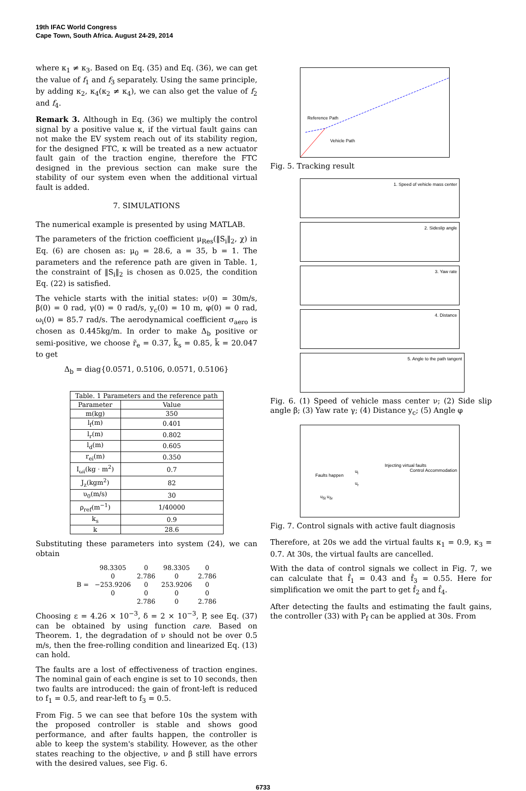19th IFAC World Congress
Cape Town, South Africa. August 24-29, 2014
where κ<sub>1</sub> ≠ κ<sub>3</sub>. Based on Eq. (35) and Eq. (36), we can get the value of f<sub>1</sub> and f<sub>3</sub> separately. Using the same principle, by adding κ<sub>2</sub>, κ<sub>4</sub>(κ<sub>2</sub> ≠ κ<sub>4</sub>), we can also get the value of f<sub>2</sub> and f<sub>4</sub>.
Remark 3. Although in Eq. (36) we multiply the control signal by a positive value κ, if the virtual fault gains can not make the EV system reach out of its stability region, for the designed FTC, κ will be treated as a new actuator fault gain of the traction engine, therefore the FTC designed in the previous section can make sure the stability of our system even when the additional virtual fault is added.
7. SIMULATIONS
The numerical example is presented by using MATLAB.
The parameters of the friction coefficient μ<sub>Res</sub>(‖S<sub>i</sub>‖<sub>2</sub>, χ) in Eq. (6) are chosen as: μ<sub>0</sub> = 28.6, a = 35, b = 1. The parameters and the reference path are given in Table. 1, the constraint of ‖S<sub>i</sub>‖<sub>2</sub> is chosen as 0.025, the condition Eq. (22) is satisfied.
The vehicle starts with the initial states: ν(0) = 30m/s, β(0) = 0 rad, γ(0) = 0 rad/s, y<sub>c</sub>(0) = 10 m, φ(0) = 0 rad, ω<sub>i</sub>(0) = 85.7 rad/s. The aerodynamical coefficient σ<sub>aero</sub> is chosen as 0.445kg/m. In order to make Δ<sub>b</sub> positive or semi-positive, we choose r̃<sub>e</sub> = 0.37, k̃<sub>s</sub> = 0.85, k̃ = 20.047 to get
Δ<sub>b</sub> = diag{0.0571, 0.5106, 0.0571, 0.5106}
| Table. 1 Parameters and the reference path | |
| --- | --- |
| Parameter | Value |
| m(kg) | 350 |
| l<sub>f</sub>(m) | 0.401 |
| l<sub>r</sub>(m) | 0.802 |
| l<sub>d</sub>(m) | 0.605 |
| r<sub>ei</sub>(m) | 0.350 |
| I<sub>ωi</sub>(kg · m<sup>2</sup>) | 0.7 |
| J<sub>z</sub>(kgm<sup>2</sup>) | 82 |
| υ<sub>0</sub>(m/s) | 30 |
| ρ<sub>ref</sub>(m<sup>−1</sup>) | 1/40000 |
| k<sub>s</sub> | 0.9 |
| k | 28.6 |
Substituting these parameters into system (24), we can obtain
| B = | 98.3305 | 0 | 98.3305 | 0 |
| | 0 | 2.786 | 0 | 2.786 |
| | −253.9206 | 0 | 253.9206 | 0 |
| | 0 | 0 | 0 | 0 |
| | | 2.786 | 0 | 2.786 |
Choosing ε = 4.26 × 10<sup>−3</sup>, δ = 2 × 10<sup>−3</sup>, P, see Eq. (37) can be obtained by using function care. Based on Theorem. 1, the degradation of ν should not be over 0.5 m/s, then the free-rolling condition and linearized Eq. (13) can hold.
The faults are a lost of effectiveness of traction engines. The nominal gain of each engine is set to 10 seconds, then two faults are introduced: the gain of front-left is reduced to f<sub>1</sub> = 0.5, and rear-left to f<sub>3</sub> = 0.5.
From Fig. 5 we can see that before 10s the system with the proposed controller is stable and shows good performance, and after faults happen, the controller is able to keep the system's stability. However, as the other states reaching to the objective, ν and β still have errors with the desired values, see Fig. 6.
Reference Path
Vehicle Path
Fig. 5. Tracking result
1. Speed of vehicle mass center
2. Sideslip angle
3. Yaw rate
4. Distance
5. Angle to the path tangent
Fig. 6. (1) Speed of vehicle mass center ν; (2) Side slip angle β; (3) Yaw rate γ; (4) Distance y<sub>c</sub>; (5) Angle φ
Faults happen
Injecting virtual faults
Control Accommodation u<sub>l</sub>
u<sub>r</sub>
u<sub>δl</sub> u<sub>δr</sub>
Fig. 7. Control signals with active fault diagnosis
Therefore, at 20s we add the virtual faults κ<sub>1</sub> = 0.9, κ<sub>3</sub> = 0.7. At 30s, the virtual faults are cancelled.
With the data of control signals we collect in Fig. 7, we can calculate that f̂<sub>1</sub> = 0.43 and f̂<sub>3</sub> = 0.55. Here for simplification we omit the part to get f̂<sub>2</sub> and f̂<sub>4</sub>.
After detecting the faults and estimating the fault gains, the controller (33) with P<sub>f</sub> can be applied at 30s. From
6733